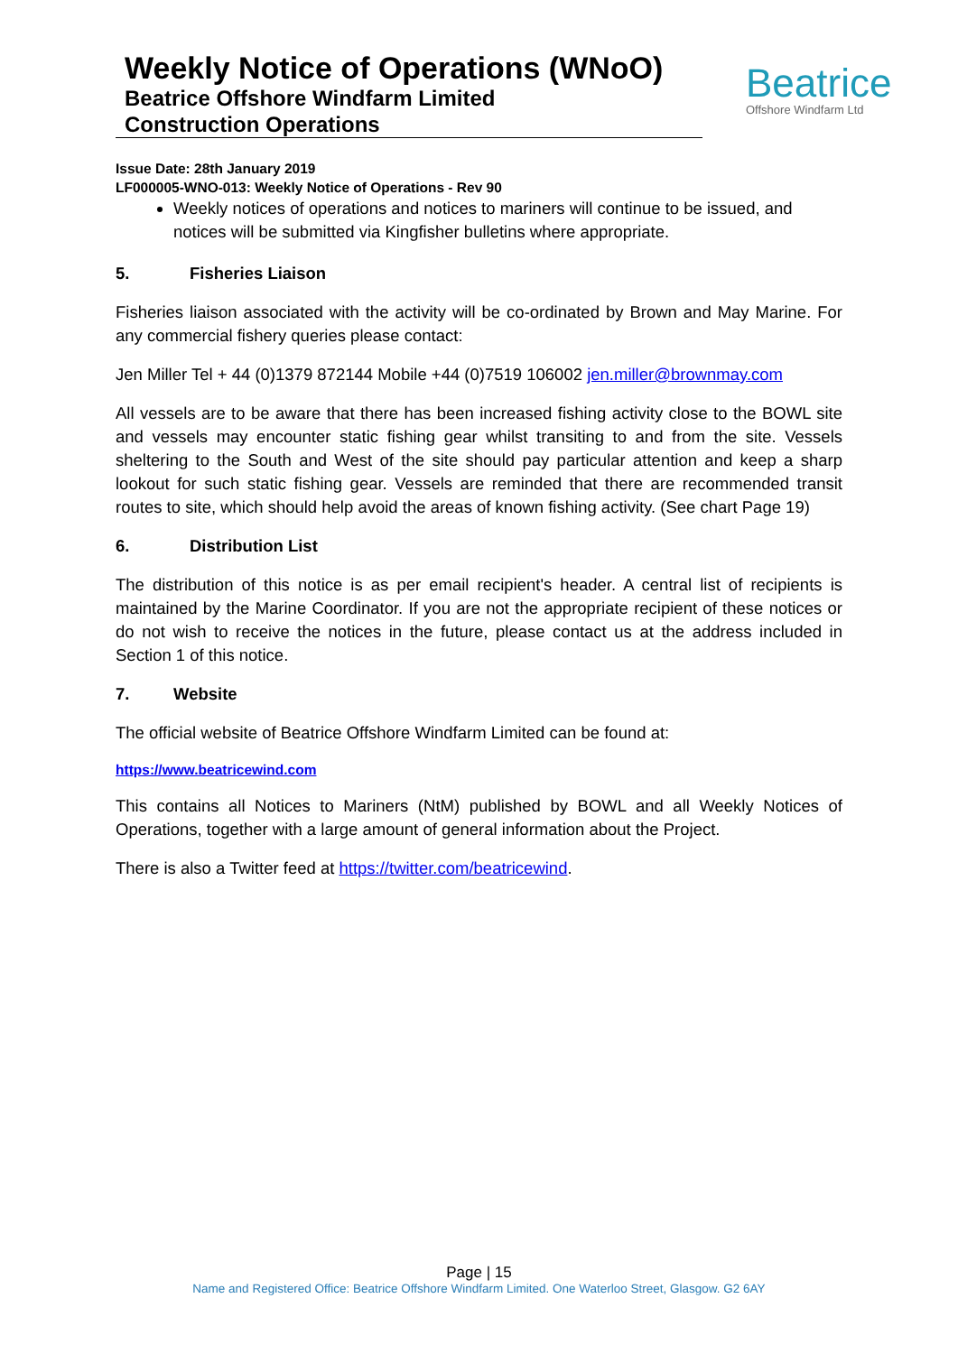Weekly Notice of Operations (WNoO)
Beatrice Offshore Windfarm Limited
Construction Operations
Beatrice
Offshore Windfarm Ltd
Issue Date: 28th January 2019
LF000005-WNO-013: Weekly Notice of Operations - Rev 90
Weekly notices of operations and notices to mariners will continue to be issued, and notices will be submitted via Kingfisher bulletins where appropriate.
5. Fisheries Liaison
Fisheries liaison associated with the activity will be co-ordinated by Brown and May Marine. For any commercial fishery queries please contact:
Jen Miller Tel + 44 (0)1379 872144 Mobile +44 (0)7519 106002 jen.miller@brownmay.com
All vessels are to be aware that there has been increased fishing activity close to the BOWL site and vessels may encounter static fishing gear whilst transiting to and from the site. Vessels sheltering to the South and West of the site should pay particular attention and keep a sharp lookout for such static fishing gear. Vessels are reminded that there are recommended transit routes to site, which should help avoid the areas of known fishing activity. (See chart Page 19)
6. Distribution List
The distribution of this notice is as per email recipient's header. A central list of recipients is maintained by the Marine Coordinator. If you are not the appropriate recipient of these notices or do not wish to receive the notices in the future, please contact us at the address included in Section 1 of this notice.
7. Website
The official website of Beatrice Offshore Windfarm Limited can be found at:
https://www.beatricewind.com
This contains all Notices to Mariners (NtM) published by BOWL and all Weekly Notices of Operations, together with a large amount of general information about the Project.
There is also a Twitter feed at https://twitter.com/beatricewind.
Page | 15
Name and Registered Office: Beatrice Offshore Windfarm Limited. One Waterloo Street, Glasgow. G2 6AY